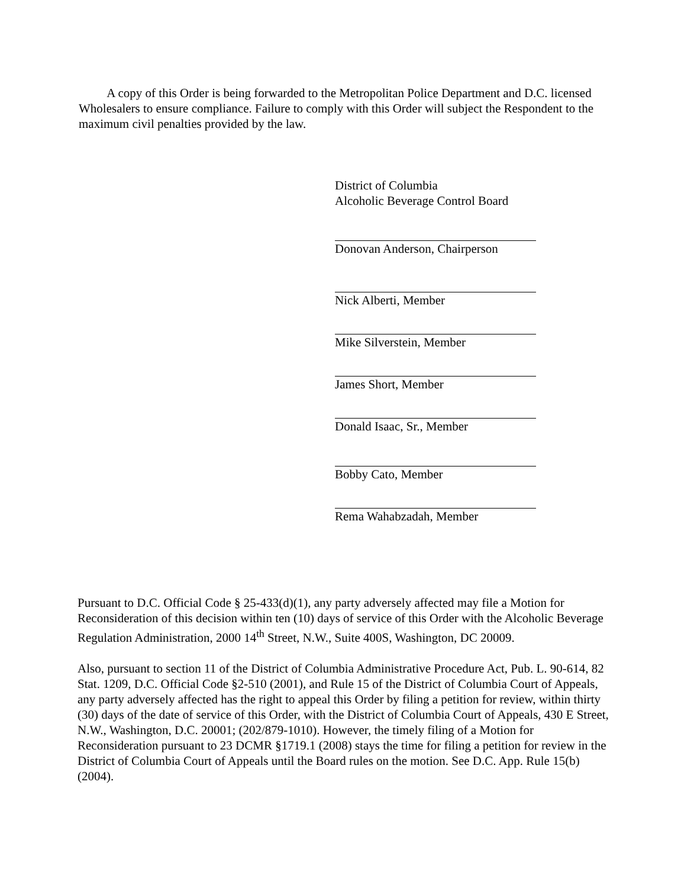A copy of this Order is being forwarded to the Metropolitan Police Department and D.C. licensed Wholesalers to ensure compliance. Failure to comply with this Order will subject the Respondent to the maximum civil penalties provided by the law.
District of Columbia
Alcoholic Beverage Control Board
Donovan Anderson, Chairperson
Nick Alberti, Member
Mike Silverstein, Member
James Short, Member
Donald Isaac, Sr., Member
Bobby Cato, Member
Rema Wahabzadah, Member
Pursuant to D.C. Official Code § 25-433(d)(1), any party adversely affected may file a Motion for Reconsideration of this decision within ten (10) days of service of this Order with the Alcoholic Beverage Regulation Administration, 2000 14<sup>th</sup> Street, N.W., Suite 400S, Washington, DC 20009.
Also, pursuant to section 11 of the District of Columbia Administrative Procedure Act, Pub. L. 90-614, 82 Stat. 1209, D.C. Official Code §2-510 (2001), and Rule 15 of the District of Columbia Court of Appeals, any party adversely affected has the right to appeal this Order by filing a petition for review, within thirty (30) days of the date of service of this Order, with the District of Columbia Court of Appeals, 430 E Street, N.W., Washington, D.C. 20001; (202/879-1010). However, the timely filing of a Motion for Reconsideration pursuant to 23 DCMR §1719.1 (2008) stays the time for filing a petition for review in the District of Columbia Court of Appeals until the Board rules on the motion. See D.C. App. Rule 15(b) (2004).